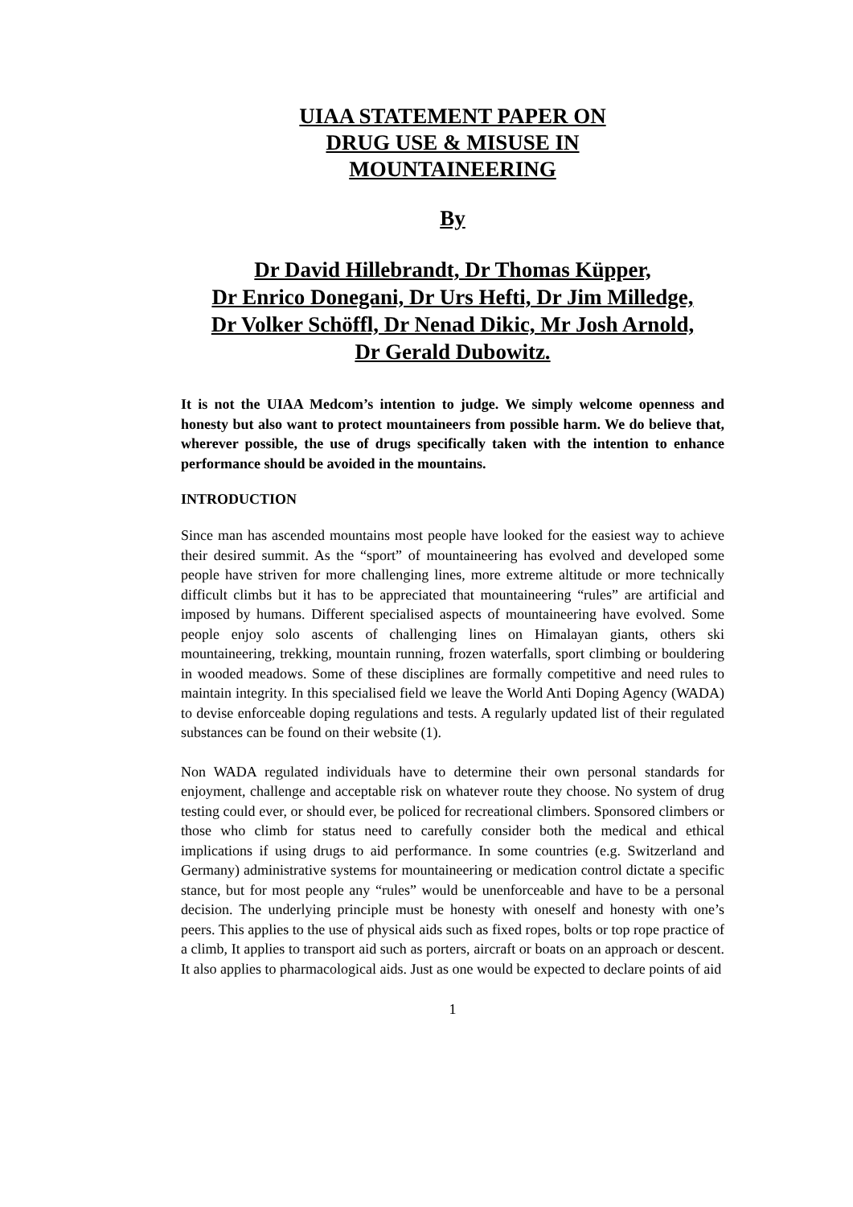UIAA STATEMENT PAPER ON
DRUG USE & MISUSE IN
MOUNTAINEERING
By
Dr David Hillebrandt, Dr Thomas Küpper,
Dr Enrico Donegani, Dr Urs Hefti, Dr Jim Milledge,
Dr Volker Schöffl, Dr Nenad Dikic, Mr Josh Arnold,
Dr Gerald Dubowitz.
It is not the UIAA Medcom’s intention to judge. We simply welcome openness and honesty but also want to protect mountaineers from possible harm. We do believe that, wherever possible, the use of drugs specifically taken with the intention to enhance performance should be avoided in the mountains.
INTRODUCTION
Since man has ascended mountains most people have looked for the easiest way to achieve their desired summit. As the “sport” of mountaineering has evolved and developed some people have striven for more challenging lines, more extreme altitude or more technically difficult climbs but it has to be appreciated that mountaineering “rules” are artificial and imposed by humans. Different specialised aspects of mountaineering have evolved. Some people enjoy solo ascents of challenging lines on Himalayan giants, others ski mountaineering, trekking, mountain running, frozen waterfalls, sport climbing or bouldering in wooded meadows. Some of these disciplines are formally competitive and need rules to maintain integrity. In this specialised field we leave the World Anti Doping Agency (WADA) to devise enforceable doping regulations and tests. A regularly updated list of their regulated substances can be found on their website (1).
Non WADA regulated individuals have to determine their own personal standards for enjoyment, challenge and acceptable risk on whatever route they choose. No system of drug testing could ever, or should ever, be policed for recreational climbers. Sponsored climbers or those who climb for status need to carefully consider both the medical and ethical implications if using drugs to aid performance. In some countries (e.g. Switzerland and Germany) administrative systems for mountaineering or medication control dictate a specific stance, but for most people any “rules” would be unenforceable and have to be a personal decision. The underlying principle must be honesty with oneself and honesty with one’s peers. This applies to the use of physical aids such as fixed ropes, bolts or top rope practice of a climb, It applies to transport aid such as porters, aircraft or boats on an approach or descent. It also applies to pharmacological aids. Just as one would be expected to declare points of aid
1